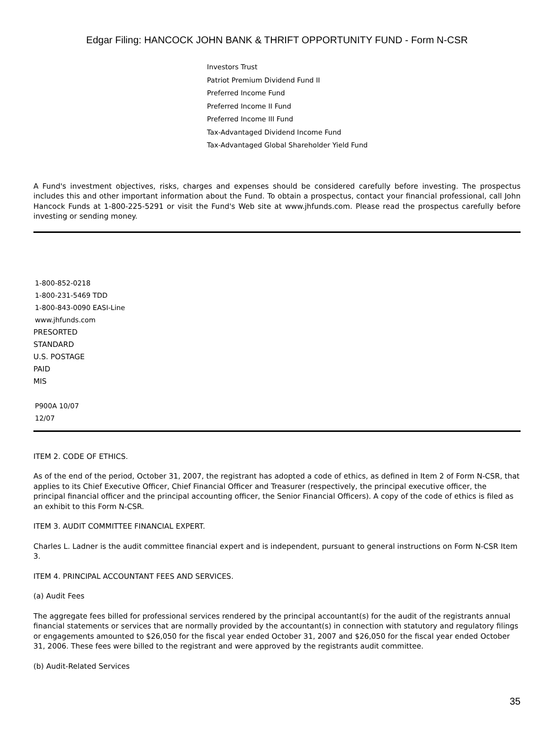Edgar Filing: HANCOCK JOHN BANK & THRIFT OPPORTUNITY FUND - Form N-CSR
Investors Trust
Patriot Premium Dividend Fund II
Preferred Income Fund
Preferred Income II Fund
Preferred Income III Fund
Tax-Advantaged Dividend Income Fund
Tax-Advantaged Global Shareholder Yield Fund
A Fund's investment objectives, risks, charges and expenses should be considered carefully before investing. The prospectus includes this and other important information about the Fund. To obtain a prospectus, contact your financial professional, call John Hancock Funds at 1-800-225-5291 or visit the Fund's Web site at www.jhfunds.com. Please read the prospectus carefully before investing or sending money.
1-800-852-0218
1-800-231-5469 TDD
1-800-843-0090 EASI-Line
www.jhfunds.com
PRESORTED
STANDARD
U.S. POSTAGE
PAID
MIS
P900A 10/07
12/07
ITEM 2. CODE OF ETHICS.
As of the end of the period, October 31, 2007, the registrant has adopted a code of ethics, as defined in Item 2 of Form N-CSR, that applies to its Chief Executive Officer, Chief Financial Officer and Treasurer (respectively, the principal executive officer, the principal financial officer and the principal accounting officer, the Senior Financial Officers). A copy of the code of ethics is filed as an exhibit to this Form N-CSR.
ITEM 3. AUDIT COMMITTEE FINANCIAL EXPERT.
Charles L. Ladner is the audit committee financial expert and is independent, pursuant to general instructions on Form N-CSR Item 3.
ITEM 4. PRINCIPAL ACCOUNTANT FEES AND SERVICES.
(a) Audit Fees
The aggregate fees billed for professional services rendered by the principal accountant(s) for the audit of the registrants annual financial statements or services that are normally provided by the accountant(s) in connection with statutory and regulatory filings or engagements amounted to $26,050 for the fiscal year ended October 31, 2007 and $26,050 for the fiscal year ended October 31, 2006. These fees were billed to the registrant and were approved by the registrants audit committee.
(b) Audit-Related Services
35